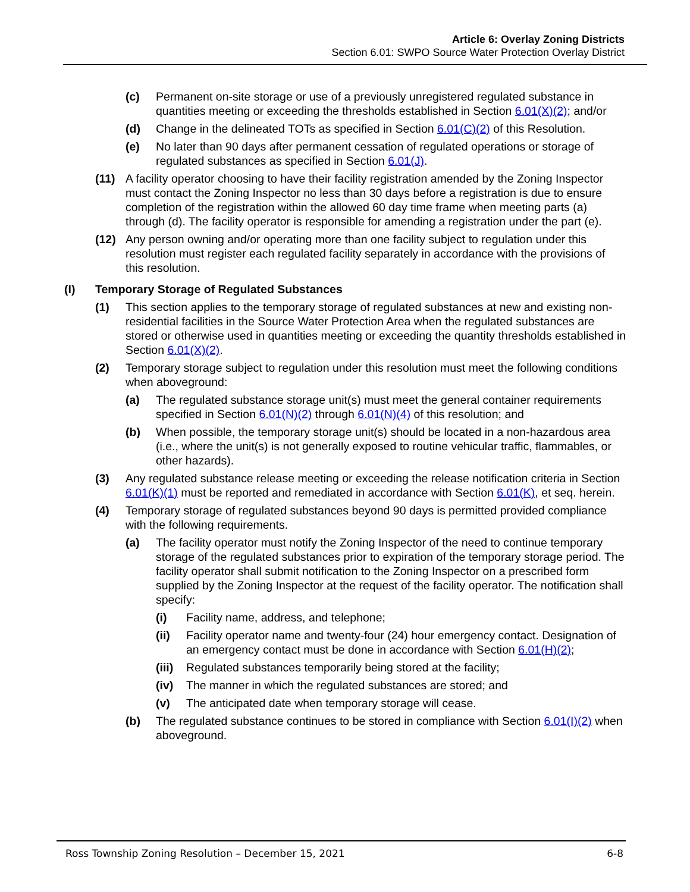Article 6: Overlay Zoning Districts
Section 6.01: SWPO Source Water Protection Overlay District
(c) Permanent on-site storage or use of a previously unregistered regulated substance in quantities meeting or exceeding the thresholds established in Section 6.01(X)(2); and/or
(d) Change in the delineated TOTs as specified in Section 6.01(C)(2) of this Resolution.
(e) No later than 90 days after permanent cessation of regulated operations or storage of regulated substances as specified in Section 6.01(J).
(11) A facility operator choosing to have their facility registration amended by the Zoning Inspector must contact the Zoning Inspector no less than 30 days before a registration is due to ensure completion of the registration within the allowed 60 day time frame when meeting parts (a) through (d). The facility operator is responsible for amending a registration under the part (e).
(12) Any person owning and/or operating more than one facility subject to regulation under this resolution must register each regulated facility separately in accordance with the provisions of this resolution.
(I) Temporary Storage of Regulated Substances
(1) This section applies to the temporary storage of regulated substances at new and existing non-residential facilities in the Source Water Protection Area when the regulated substances are stored or otherwise used in quantities meeting or exceeding the quantity thresholds established in Section 6.01(X)(2).
(2) Temporary storage subject to regulation under this resolution must meet the following conditions when aboveground:
(a) The regulated substance storage unit(s) must meet the general container requirements specified in Section 6.01(N)(2) through 6.01(N)(4) of this resolution; and
(b) When possible, the temporary storage unit(s) should be located in a non-hazardous area (i.e., where the unit(s) is not generally exposed to routine vehicular traffic, flammables, or other hazards).
(3) Any regulated substance release meeting or exceeding the release notification criteria in Section 6.01(K)(1) must be reported and remediated in accordance with Section 6.01(K), et seq. herein.
(4) Temporary storage of regulated substances beyond 90 days is permitted provided compliance with the following requirements.
(a) The facility operator must notify the Zoning Inspector of the need to continue temporary storage of the regulated substances prior to expiration of the temporary storage period. The facility operator shall submit notification to the Zoning Inspector on a prescribed form supplied by the Zoning Inspector at the request of the facility operator. The notification shall specify:
(i) Facility name, address, and telephone;
(ii) Facility operator name and twenty-four (24) hour emergency contact. Designation of an emergency contact must be done in accordance with Section 6.01(H)(2);
(iii) Regulated substances temporarily being stored at the facility;
(iv) The manner in which the regulated substances are stored; and
(v) The anticipated date when temporary storage will cease.
(b) The regulated substance continues to be stored in compliance with Section 6.01(I)(2) when aboveground.
Ross Township Zoning Resolution – December 15, 2021 6-8